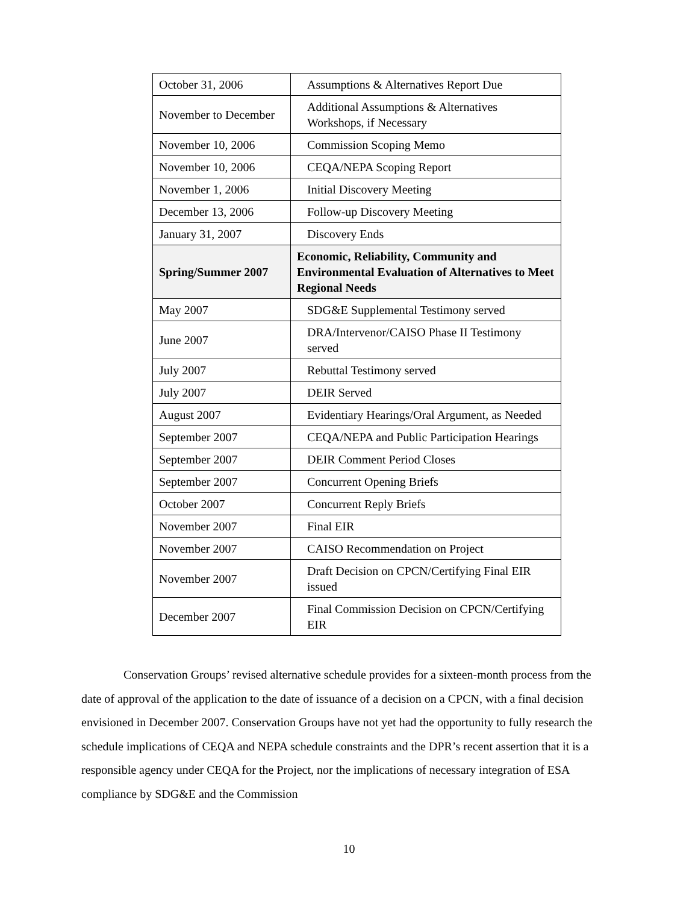| October 31, 2006 | Assumptions & Alternatives Report Due |
| November to December | Additional Assumptions & Alternatives Workshops, if Necessary |
| November 10, 2006 | Commission Scoping Memo |
| November 10, 2006 | CEQA/NEPA Scoping Report |
| November 1, 2006 | Initial Discovery Meeting |
| December 13, 2006 | Follow-up Discovery Meeting |
| January 31, 2007 | Discovery Ends |
| Spring/Summer 2007 | Economic, Reliability, Community and Environmental Evaluation of Alternatives to Meet Regional Needs |
| May 2007 | SDG&E Supplemental Testimony served |
| June 2007 | DRA/Intervenor/CAISO Phase II Testimony served |
| July 2007 | Rebuttal Testimony served |
| July 2007 | DEIR Served |
| August 2007 | Evidentiary Hearings/Oral Argument, as Needed |
| September 2007 | CEQA/NEPA and Public Participation Hearings |
| September 2007 | DEIR Comment Period Closes |
| September 2007 | Concurrent Opening Briefs |
| October 2007 | Concurrent Reply Briefs |
| November 2007 | Final EIR |
| November 2007 | CAISO Recommendation on Project |
| November 2007 | Draft Decision on CPCN/Certifying Final EIR issued |
| December 2007 | Final Commission Decision on CPCN/Certifying EIR |
Conservation Groups’ revised alternative schedule provides for a sixteen-month process from the date of approval of the application to the date of issuance of a decision on a CPCN, with a final decision envisioned in December 2007. Conservation Groups have not yet had the opportunity to fully research the schedule implications of CEQA and NEPA schedule constraints and the DPR’s recent assertion that it is a responsible agency under CEQA for the Project, nor the implications of necessary integration of ESA compliance by SDG&E and the Commission
10